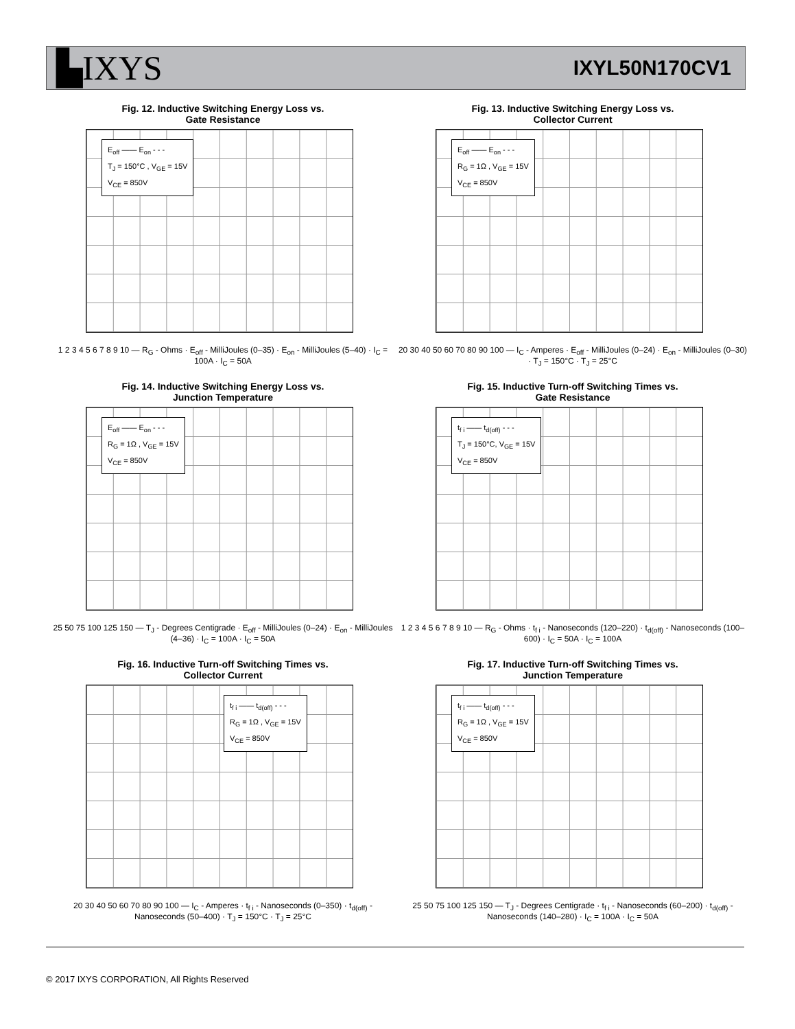▙IXYS IXYL50N170CV1
Fig. 12. Inductive Switching Energy Loss vs.
Gate Resistance
E<sub>off</sub> —— E<sub>on</sub> - - -
T<sub>J</sub> = 150°C , V<sub>GE</sub> = 15V
V<sub>CE</sub> = 850V
1 2 3 4 5 6 7 8 9 10 — R<sub>G</sub> - Ohms · E<sub>off</sub> - MilliJoules (0–35) · E<sub>on</sub> - MilliJoules (5–40) · I<sub>C</sub> = 100A · I<sub>C</sub> = 50A
Fig. 13. Inductive Switching Energy Loss vs.
Collector Current
E<sub>off</sub> —— E<sub>on</sub> - - -
R<sub>G</sub> = 1Ω , V<sub>GE</sub> = 15V
V<sub>CE</sub> = 850V
20 30 40 50 60 70 80 90 100 — I<sub>C</sub> - Amperes · E<sub>off</sub> - MilliJoules (0–24) · E<sub>on</sub> - MilliJoules (0–30) · T<sub>J</sub> = 150°C · T<sub>J</sub> = 25°C
Fig. 14. Inductive Switching Energy Loss vs.
Junction Temperature
E<sub>off</sub> —— E<sub>on</sub> - - -
R<sub>G</sub> = 1Ω , V<sub>GE</sub> = 15V
V<sub>CE</sub> = 850V
25 50 75 100 125 150 — T<sub>J</sub> - Degrees Centigrade · E<sub>off</sub> - MilliJoules (0–24) · E<sub>on</sub> - MilliJoules (4–36) · I<sub>C</sub> = 100A · I<sub>C</sub> = 50A
Fig. 15. Inductive Turn-off Switching Times vs.
Gate Resistance
t<sub>f i</sub> —— t<sub>d(off)</sub> - - -
T<sub>J</sub> = 150°C, V<sub>GE</sub> = 15V
V<sub>CE</sub> = 850V
1 2 3 4 5 6 7 8 9 10 — R<sub>G</sub> - Ohms · t<sub>f i</sub> - Nanoseconds (120–220) · t<sub>d(off)</sub> - Nanoseconds (100–600) · I<sub>C</sub> = 50A · I<sub>C</sub> = 100A
Fig. 16. Inductive Turn-off Switching Times vs.
Collector Current
t<sub>f i</sub> —— t<sub>d(off)</sub> - - -
R<sub>G</sub> = 1Ω , V<sub>GE</sub> = 15V
V<sub>CE</sub> = 850V
20 30 40 50 60 70 80 90 100 — I<sub>C</sub> - Amperes · t<sub>f i</sub> - Nanoseconds (0–350) · t<sub>d(off)</sub> - Nanoseconds (50–400) · T<sub>J</sub> = 150°C · T<sub>J</sub> = 25°C
Fig. 17. Inductive Turn-off Switching Times vs.
Junction Temperature
t<sub>f i</sub> —— t<sub>d(off)</sub> - - -
R<sub>G</sub> = 1Ω , V<sub>GE</sub> = 15V
V<sub>CE</sub> = 850V
25 50 75 100 125 150 — T<sub>J</sub> - Degrees Centigrade · t<sub>f i</sub> - Nanoseconds (60–200) · t<sub>d(off)</sub> - Nanoseconds (140–280) · I<sub>C</sub> = 100A · I<sub>C</sub> = 50A
© 2017 IXYS CORPORATION, All Rights Reserved